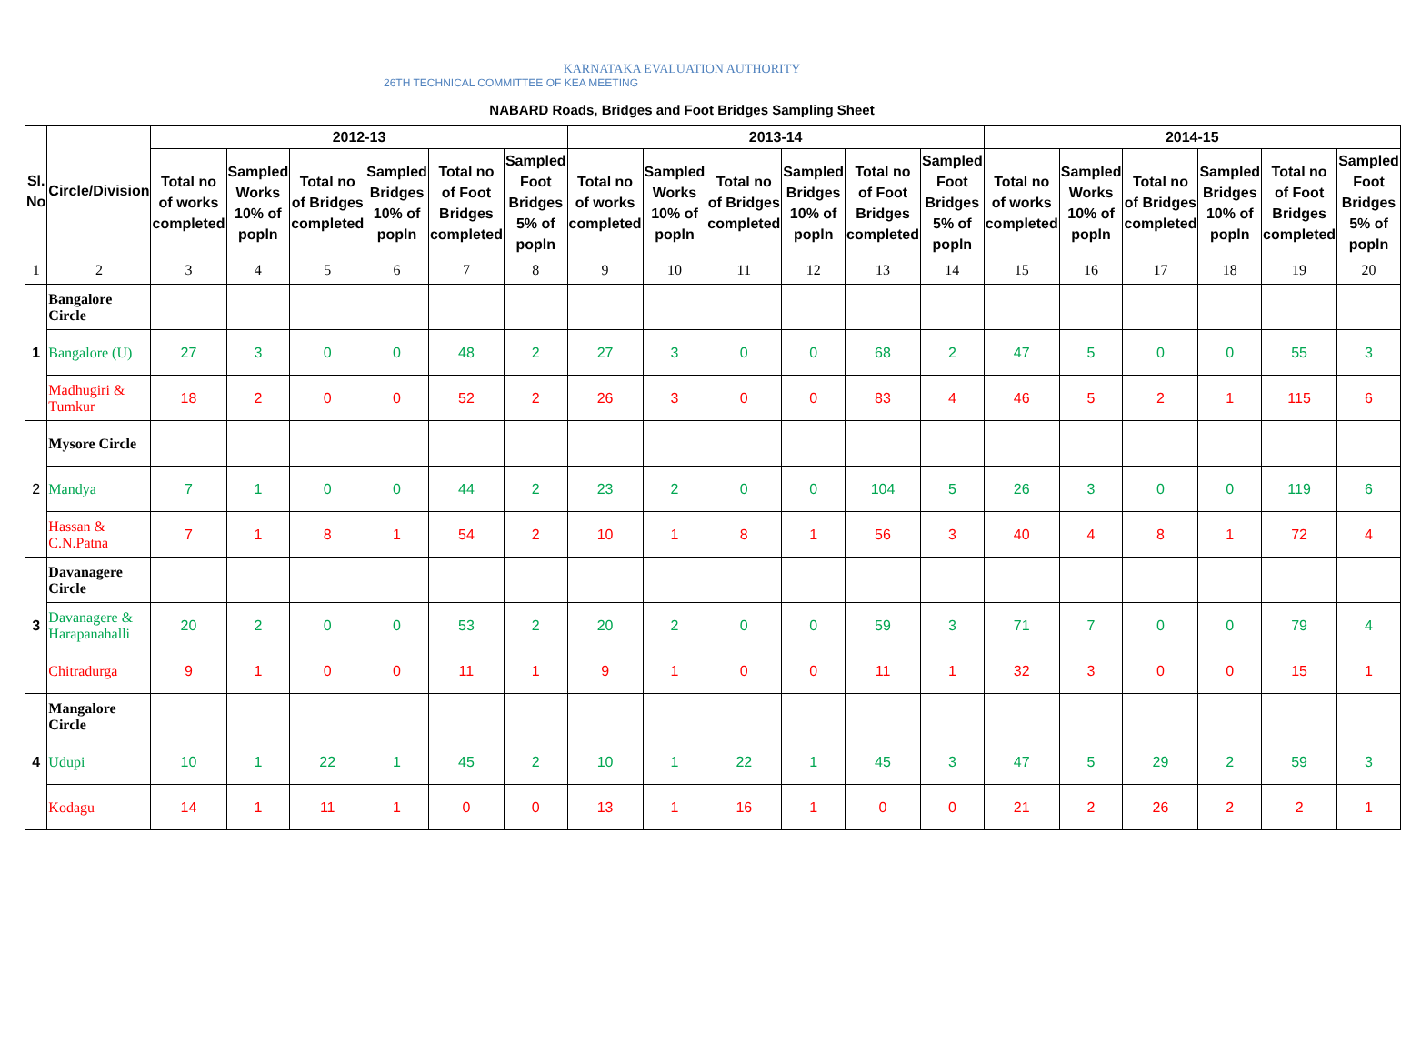KARNATAKA EVALUATION AUTHORITY
26TH TECHNICAL COMMITTEE OF KEA MEETING
NABARD Roads, Bridges and Foot Bridges Sampling Sheet
| Sl. No | Circle/Division | 2012-13 | | | | | | 2013-14 | | | | | | 2014-15 | | | | | |
| --- | --- | --- | --- | --- | --- | --- | --- | --- | --- | --- | --- | --- | --- | --- | --- | --- | --- | --- | --- |
| | | Total no of works completed | Sampled Works 10% of popln | Total no of Bridges completed | Sampled Bridges 10% of popln | Total no of Foot Bridges completed | Sampled Foot Bridges 5% of popln | Total no of works completed | Sampled Works 10% of popln | Total no of Bridges completed | Sampled Bridges 10% of popln | Total no of Foot Bridges completed | Sampled Foot Bridges 5% of popln | Total no of works completed | Sampled Works 10% of popln | Total no of Bridges completed | Sampled Bridges 10% of popln | Total no of Foot Bridges completed | Sampled Foot Bridges 5% of popln |
| 1 | 2 | 3 | 4 | 5 | 6 | 7 | 8 | 9 | 10 | 11 | 12 | 13 | 14 | 15 | 16 | 17 | 18 | 19 | 20 |
| 1 | Bangalore Circle | | | | | | | | | | | | | | | | | | |
| | Bangalore (U) | 27 | 3 | 0 | 0 | 48 | 2 | 27 | 3 | 0 | 0 | 68 | 2 | 47 | 5 | 0 | 0 | 55 | 3 |
| | Madhugiri & Tumkur | 18 | 2 | 0 | 0 | 52 | 2 | 26 | 3 | 0 | 0 | 83 | 4 | 46 | 5 | 2 | 1 | 115 | 6 |
| 2 | Mysore Circle | | | | | | | | | | | | | | | | | | |
| | Mandya | 7 | 1 | 0 | 0 | 44 | 2 | 23 | 2 | 0 | 0 | 104 | 5 | 26 | 3 | 0 | 0 | 119 | 6 |
| | Hassan & C.N.Patna | 7 | 1 | 8 | 1 | 54 | 2 | 10 | 1 | 8 | 1 | 56 | 3 | 40 | 4 | 8 | 1 | 72 | 4 |
| 3 | Davanagere Circle | | | | | | | | | | | | | | | | | | |
| | Davanagere & Harapanahalli | 20 | 2 | 0 | 0 | 53 | 2 | 20 | 2 | 0 | 0 | 59 | 3 | 71 | 7 | 0 | 0 | 79 | 4 |
| | Chitradurga | 9 | 1 | 0 | 0 | 11 | 1 | 9 | 1 | 0 | 0 | 11 | 1 | 32 | 3 | 0 | 0 | 15 | 1 |
| 4 | Mangalore Circle | | | | | | | | | | | | | | | | | | |
| | Udupi | 10 | 1 | 22 | 1 | 45 | 2 | 10 | 1 | 22 | 1 | 45 | 3 | 47 | 5 | 29 | 2 | 59 | 3 |
| | Kodagu | 14 | 1 | 11 | 1 | 0 | 0 | 13 | 1 | 16 | 1 | 0 | 0 | 21 | 2 | 26 | 2 | 2 | 1 |